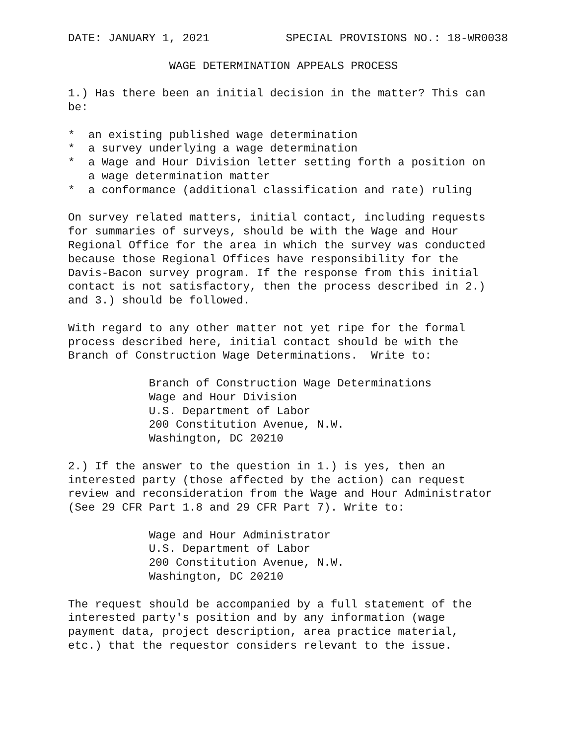DATE: JANUARY 1, 2021 SPECIAL PROVISIONS NO.: 18-WR0038
               WAGE DETERMINATION APPEALS PROCESS

1.) Has there been an initial decision in the matter? This can
be:

*  an existing published wage determination
*  a survey underlying a wage determination
*  a Wage and Hour Division letter setting forth a position on
   a wage determination matter
*  a conformance (additional classification and rate) ruling

On survey related matters, initial contact, including requests
for summaries of surveys, should be with the Wage and Hour
Regional Office for the area in which the survey was conducted
because those Regional Offices have responsibility for the
Davis-Bacon survey program. If the response from this initial
contact is not satisfactory, then the process described in 2.)
and 3.) should be followed.

With regard to any other matter not yet ripe for the formal
process described here, initial contact should be with the
Branch of Construction Wage Determinations.  Write to:

            Branch of Construction Wage Determinations
            Wage and Hour Division
            U.S. Department of Labor
            200 Constitution Avenue, N.W.
            Washington, DC 20210

2.) If the answer to the question in 1.) is yes, then an
interested party (those affected by the action) can request
review and reconsideration from the Wage and Hour Administrator
(See 29 CFR Part 1.8 and 29 CFR Part 7). Write to:

            Wage and Hour Administrator
            U.S. Department of Labor
            200 Constitution Avenue, N.W.
            Washington, DC 20210

The request should be accompanied by a full statement of the
interested party's position and by any information (wage
payment data, project description, area practice material,
etc.) that the requestor considers relevant to the issue.